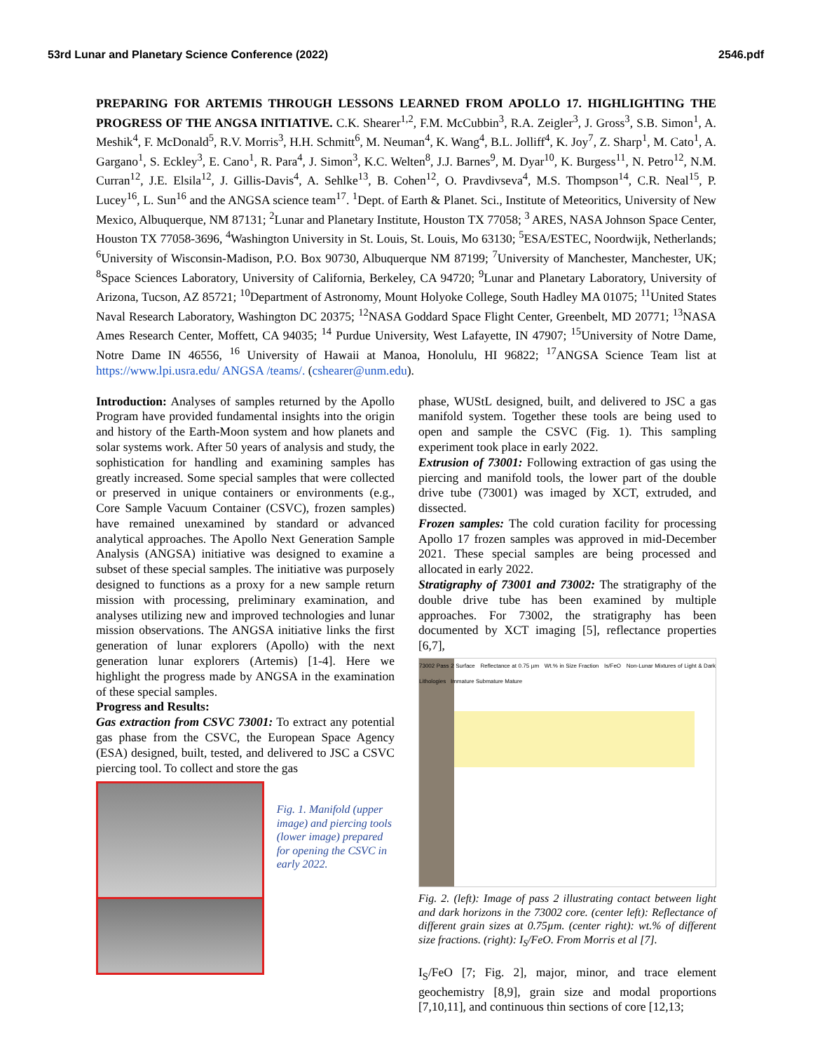53rd Lunar and Planetary Science Conference (2022) 2546.pdf
PREPARING FOR ARTEMIS THROUGH LESSONS LEARNED FROM APOLLO 17. HIGHLIGHTING THE PROGRESS OF THE ANGSA INITIATIVE. C.K. Shearer<sup>1,2</sup>, F.M. McCubbin<sup>3</sup>, R.A. Zeigler<sup>3</sup>, J. Gross<sup>3</sup>, S.B. Simon<sup>1</sup>, A. Meshik<sup>4</sup>, F. McDonald<sup>5</sup>, R.V. Morris<sup>3</sup>, H.H. Schmitt<sup>6</sup>, M. Neuman<sup>4</sup>, K. Wang<sup>4</sup>, B.L. Jolliff<sup>4</sup>, K. Joy<sup>7</sup>, Z. Sharp<sup>1</sup>, M. Cato<sup>1</sup>, A. Gargano<sup>1</sup>, S. Eckley<sup>3</sup>, E. Cano<sup>1</sup>, R. Para<sup>4</sup>, J. Simon<sup>3</sup>, K.C. Welten<sup>8</sup>, J.J. Barnes<sup>9</sup>, M. Dyar<sup>10</sup>, K. Burgess<sup>11</sup>, N. Petro<sup>12</sup>, N.M. Curran<sup>12</sup>, J.E. Elsila<sup>12</sup>, J. Gillis-Davis<sup>4</sup>, A. Sehlke<sup>13</sup>, B. Cohen<sup>12</sup>, O. Pravdivseva<sup>4</sup>, M.S. Thompson<sup>14</sup>, C.R. Neal<sup>15</sup>, P. Lucey<sup>16</sup>, L. Sun<sup>16</sup> and the ANGSA science team<sup>17</sup>. <sup>1</sup>Dept. of Earth & Planet. Sci., Institute of Meteoritics, University of New Mexico, Albuquerque, NM 87131; <sup>2</sup>Lunar and Planetary Institute, Houston TX 77058; <sup>3</sup> ARES, NASA Johnson Space Center, Houston TX 77058-3696, <sup>4</sup>Washington University in St. Louis, St. Louis, Mo 63130; <sup>5</sup>ESA/ESTEC, Noordwijk, Netherlands; <sup>6</sup>University of Wisconsin-Madison, P.O. Box 90730, Albuquerque NM 87199; <sup>7</sup>University of Manchester, Manchester, UK; <sup>8</sup>Space Sciences Laboratory, University of California, Berkeley, CA 94720; <sup>9</sup>Lunar and Planetary Laboratory, University of Arizona, Tucson, AZ 85721; <sup>10</sup>Department of Astronomy, Mount Holyoke College, South Hadley MA 01075; <sup>11</sup>United States Naval Research Laboratory, Washington DC 20375; <sup>12</sup>NASA Goddard Space Flight Center, Greenbelt, MD 20771; <sup>13</sup>NASA Ames Research Center, Moffett, CA 94035; <sup>14</sup> Purdue University, West Lafayette, IN 47907; <sup>15</sup>University of Notre Dame, Notre Dame IN 46556, <sup>16</sup> University of Hawaii at Manoa, Honolulu, HI 96822; <sup>17</sup>ANGSA Science Team list at https://www.lpi.usra.edu/ ANGSA /teams/. (cshearer@unm.edu).
Introduction: Analyses of samples returned by the Apollo Program have provided fundamental insights into the origin and history of the Earth-Moon system and how planets and solar systems work. After 50 years of analysis and study, the sophistication for handling and examining samples has greatly increased. Some special samples that were collected or preserved in unique containers or environments (e.g., Core Sample Vacuum Container (CSVC), frozen samples) have remained unexamined by standard or advanced analytical approaches. The Apollo Next Generation Sample Analysis (ANGSA) initiative was designed to examine a subset of these special samples. The initiative was purposely designed to functions as a proxy for a new sample return mission with processing, preliminary examination, and analyses utilizing new and improved technologies and lunar mission observations. The ANGSA initiative links the first generation of lunar explorers (Apollo) with the next generation lunar explorers (Artemis) [1-4]. Here we highlight the progress made by ANGSA in the examination of these special samples.
Progress and Results:
Gas extraction from CSVC 73001: To extract any potential gas phase from the CSVC, the European Space Agency (ESA) designed, built, tested, and delivered to JSC a CSVC piercing tool. To collect and store the gas
Fig. 1. Manifold (upper image) and piercing tools (lower image) prepared for opening the CSVC in early 2022.
phase, WUStL designed, built, and delivered to JSC a gas manifold system. Together these tools are being used to open and sample the CSVC (Fig. 1). This sampling experiment took place in early 2022.
Extrusion of 73001: Following extraction of gas using the piercing and manifold tools, the lower part of the double drive tube (73001) was imaged by XCT, extruded, and dissected.
Frozen samples: The cold curation facility for processing Apollo 17 frozen samples was approved in mid-December 2021. These special samples are being processed and allocated in early 2022.
Stratigraphy of 73001 and 73002: The stratigraphy of the double drive tube has been examined by multiple approaches. For 73002, the stratigraphy has been documented by XCT imaging [5], reflectance properties [6,7],
73002 Pass 2 Surface Reflectance at 0.75 µm Wt.% in Size Fraction Is/FeO Non-Lunar Mixtures of Light & Dark Lithologies Immature Submature Mature
Fig. 2. (left): Image of pass 2 illustrating contact between light and dark horizons in the 73002 core. (center left): Reflectance of different grain sizes at 0.75µm. (center right): wt.% of different size fractions. (right): I<sub>S</sub>/FeO. From Morris et al [7].
I<sub>S</sub>/FeO [7; Fig. 2], major, minor, and trace element geochemistry [8,9], grain size and modal proportions [7,10,11], and continuous thin sections of core [12,13;